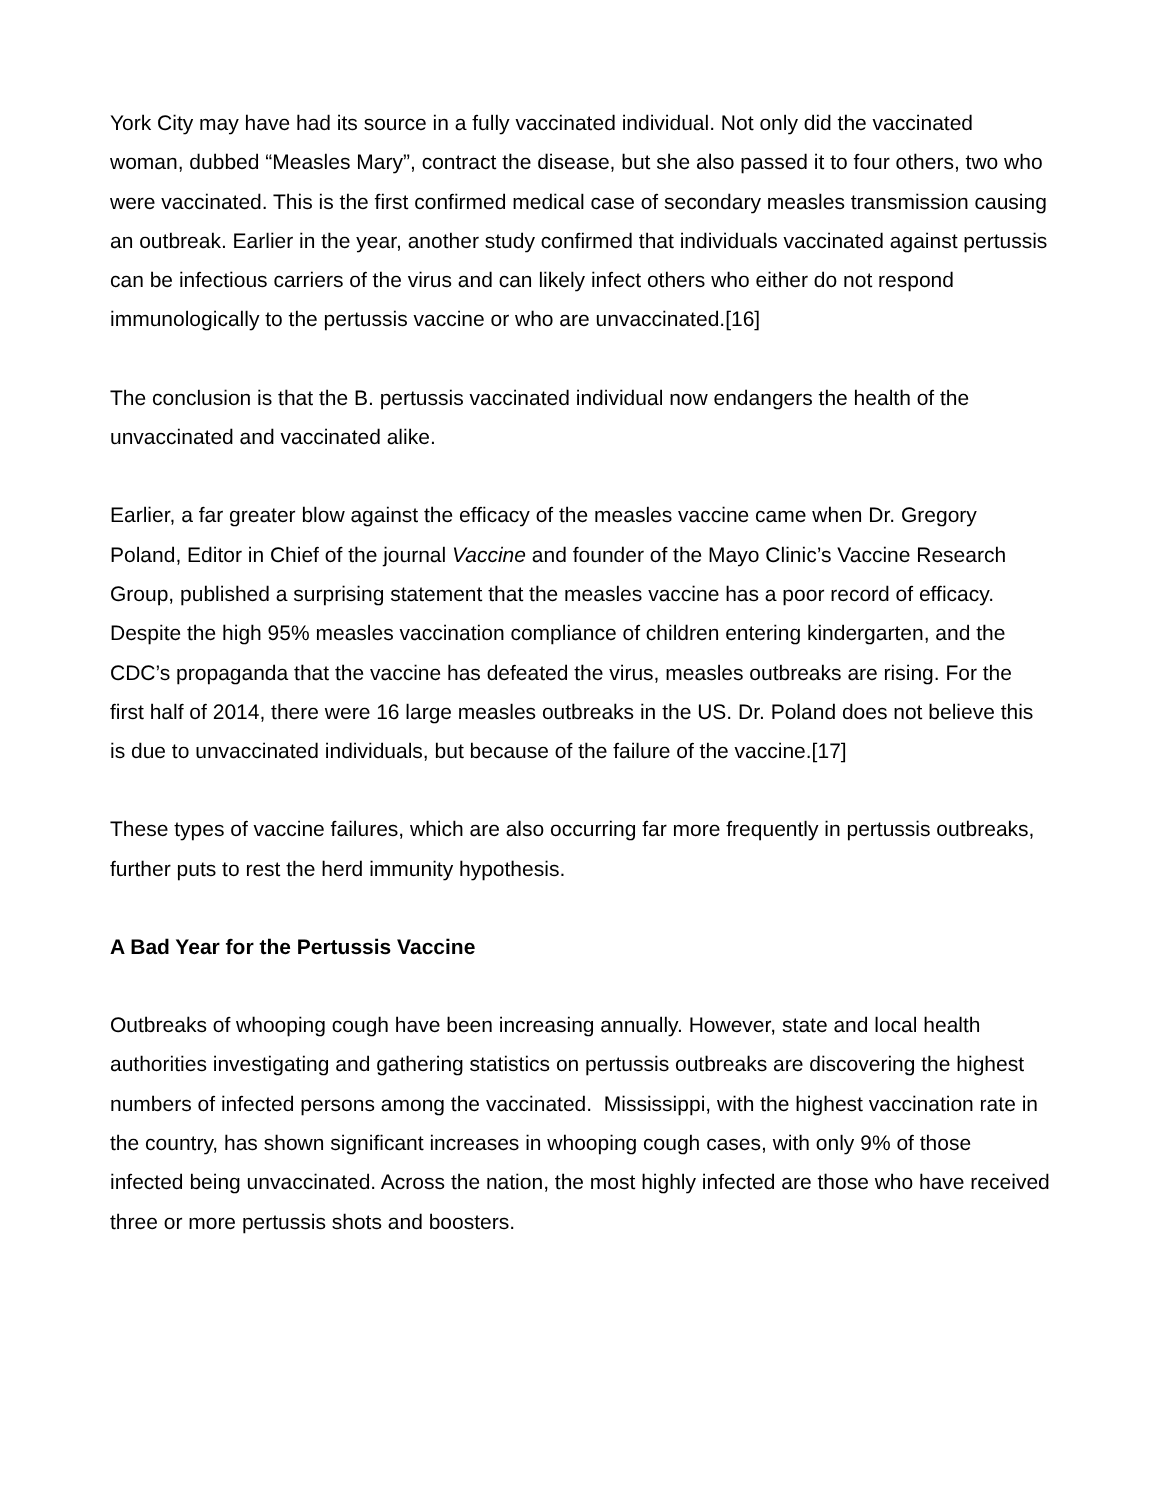York City may have had its source in a fully vaccinated individual. Not only did the vaccinated woman, dubbed “Measles Mary”, contract the disease, but she also passed it to four others, two who were vaccinated. This is the first confirmed medical case of secondary measles transmission causing an outbreak. Earlier in the year, another study confirmed that individuals vaccinated against pertussis can be infectious carriers of the virus and can likely infect others who either do not respond immunologically to the pertussis vaccine or who are unvaccinated.[16]
The conclusion is that the B. pertussis vaccinated individual now endangers the health of the unvaccinated and vaccinated alike.
Earlier, a far greater blow against the efficacy of the measles vaccine came when Dr. Gregory Poland, Editor in Chief of the journal Vaccine and founder of the Mayo Clinic’s Vaccine Research Group, published a surprising statement that the measles vaccine has a poor record of efficacy. Despite the high 95% measles vaccination compliance of children entering kindergarten, and the CDC’s propaganda that the vaccine has defeated the virus, measles outbreaks are rising. For the first half of 2014, there were 16 large measles outbreaks in the US. Dr. Poland does not believe this is due to unvaccinated individuals, but because of the failure of the vaccine.[17]
These types of vaccine failures, which are also occurring far more frequently in pertussis outbreaks, further puts to rest the herd immunity hypothesis.
A Bad Year for the Pertussis Vaccine
Outbreaks of whooping cough have been increasing annually. However, state and local health authorities investigating and gathering statistics on pertussis outbreaks are discovering the highest numbers of infected persons among the vaccinated. Mississippi, with the highest vaccination rate in the country, has shown significant increases in whooping cough cases, with only 9% of those infected being unvaccinated. Across the nation, the most highly infected are those who have received three or more pertussis shots and boosters.